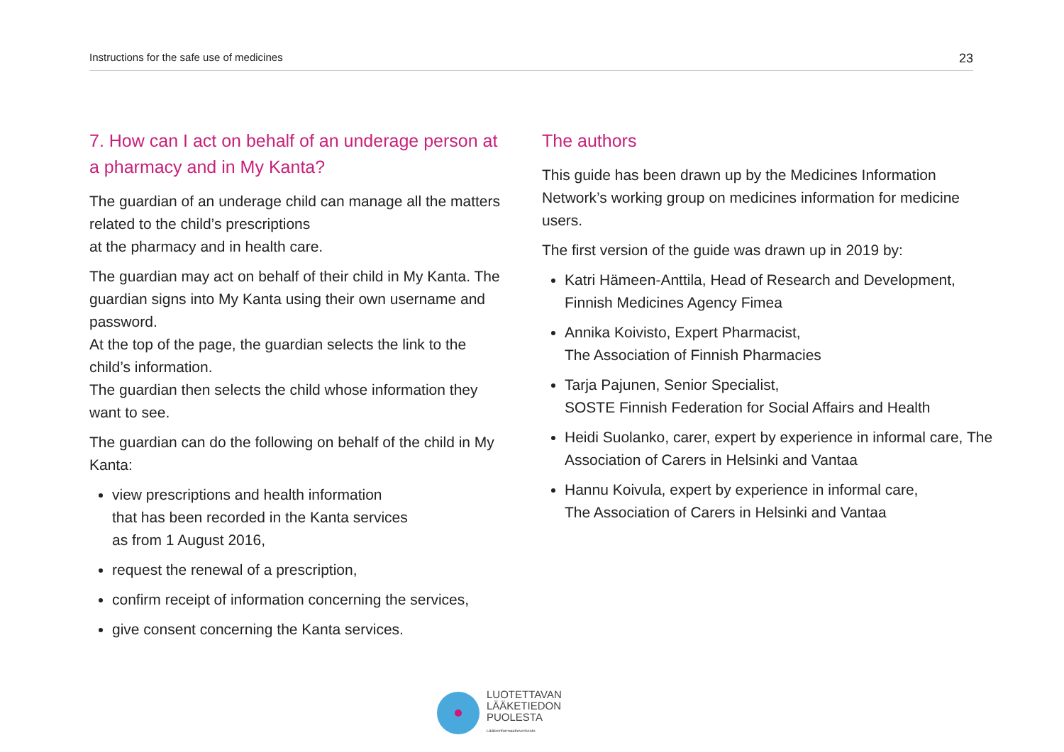Instructions for the safe use of medicines 23
7. How can I act on behalf of an underage person at a pharmacy and in My Kanta?
The guardian of an underage child can manage all the matters related to the child’s prescriptions
at the pharmacy and in health care.
The guardian may act on behalf of their child in My Kanta. The guardian signs into My Kanta using their own username and password.
At the top of the page, the guardian selects the link to the child’s information.
The guardian then selects the child whose information they want to see.
The guardian can do the following on behalf of the child in My Kanta:
view prescriptions and health information
that has been recorded in the Kanta services
as from 1 August 2016,
request the renewal of a prescription,
confirm receipt of information concerning the services,
give consent concerning the Kanta services.
The authors
This guide has been drawn up by the Medicines Information Network’s working group on medicines information for medicine users.
The first version of the guide was drawn up in 2019 by:
Katri Hämeen-Anttila, Head of Research and Development, Finnish Medicines Agency Fimea
Annika Koivisto, Expert Pharmacist,
The Association of Finnish Pharmacies
Tarja Pajunen, Senior Specialist,
SOSTE Finnish Federation for Social Affairs and Health
Heidi Suolanko, carer, expert by experience in informal care, The Association of Carers in Helsinki and Vantaa
Hannu Koivula, expert by experience in informal care,
The Association of Carers in Helsinki and Vantaa
LUOTETTAVAN
LÄÄKETIEDON
PUOLESTA
Lääkeinformaatioverkosto